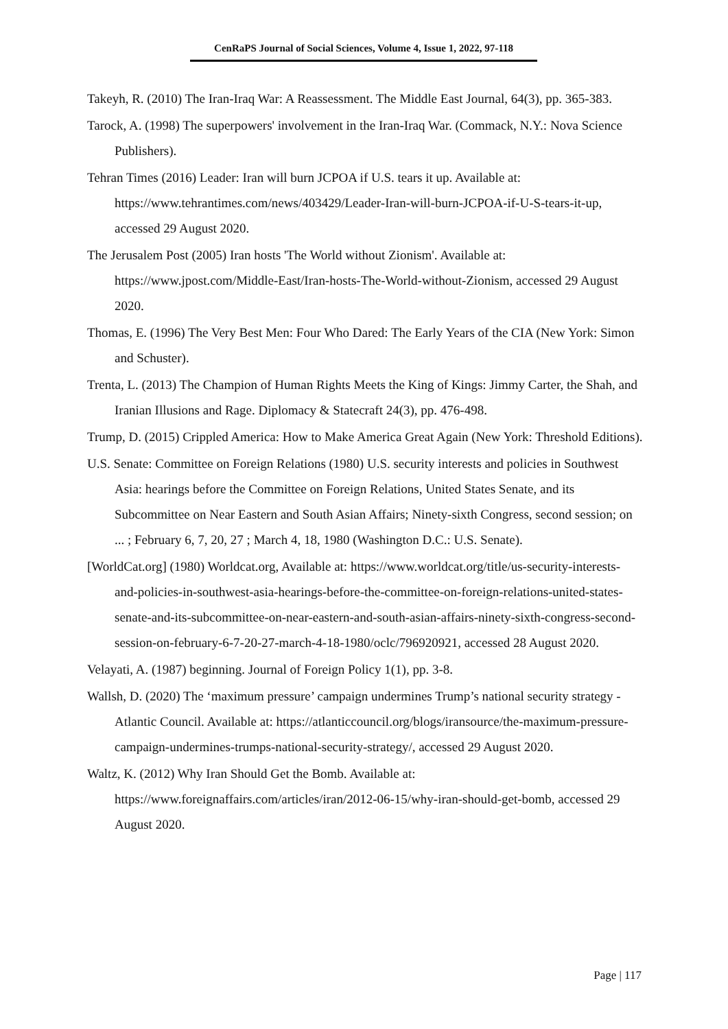CenRaPS Journal of Social Sciences, Volume 4, Issue 1, 2022, 97-118
Takeyh, R. (2010) The Iran-Iraq War: A Reassessment. The Middle East Journal, 64(3), pp. 365-383.
Tarock, A. (1998) The superpowers' involvement in the Iran-Iraq War. (Commack, N.Y.: Nova Science Publishers).
Tehran Times (2016) Leader: Iran will burn JCPOA if U.S. tears it up. Available at: https://www.tehrantimes.com/news/403429/Leader-Iran-will-burn-JCPOA-if-U-S-tears-it-up, accessed 29 August 2020.
The Jerusalem Post (2005) Iran hosts 'The World without Zionism'. Available at: https://www.jpost.com/Middle-East/Iran-hosts-The-World-without-Zionism, accessed 29 August 2020.
Thomas, E. (1996) The Very Best Men: Four Who Dared: The Early Years of the CIA (New York: Simon and Schuster).
Trenta, L. (2013) The Champion of Human Rights Meets the King of Kings: Jimmy Carter, the Shah, and Iranian Illusions and Rage. Diplomacy & Statecraft 24(3), pp. 476-498.
Trump, D. (2015) Crippled America: How to Make America Great Again (New York: Threshold Editions).
U.S. Senate: Committee on Foreign Relations (1980) U.S. security interests and policies in Southwest Asia: hearings before the Committee on Foreign Relations, United States Senate, and its Subcommittee on Near Eastern and South Asian Affairs; Ninety-sixth Congress, second session; on ... ; February 6, 7, 20, 27 ; March 4, 18, 1980 (Washington D.C.: U.S. Senate).
[WorldCat.org] (1980) Worldcat.org, Available at: https://www.worldcat.org/title/us-security-interests-and-policies-in-southwest-asia-hearings-before-the-committee-on-foreign-relations-united-states-senate-and-its-subcommittee-on-near-eastern-and-south-asian-affairs-ninety-sixth-congress-second-session-on-february-6-7-20-27-march-4-18-1980/oclc/796920921, accessed 28 August 2020.
Velayati, A. (1987) beginning. Journal of Foreign Policy 1(1), pp. 3-8.
Wallsh, D. (2020) The ‘maximum pressure’ campaign undermines Trump’s national security strategy - Atlantic Council. Available at: https://atlanticcouncil.org/blogs/iransource/the-maximum-pressure-campaign-undermines-trumps-national-security-strategy/, accessed 29 August 2020.
Waltz, K. (2012) Why Iran Should Get the Bomb. Available at: https://www.foreignaffairs.com/articles/iran/2012-06-15/why-iran-should-get-bomb, accessed 29 August 2020.
Page | 117